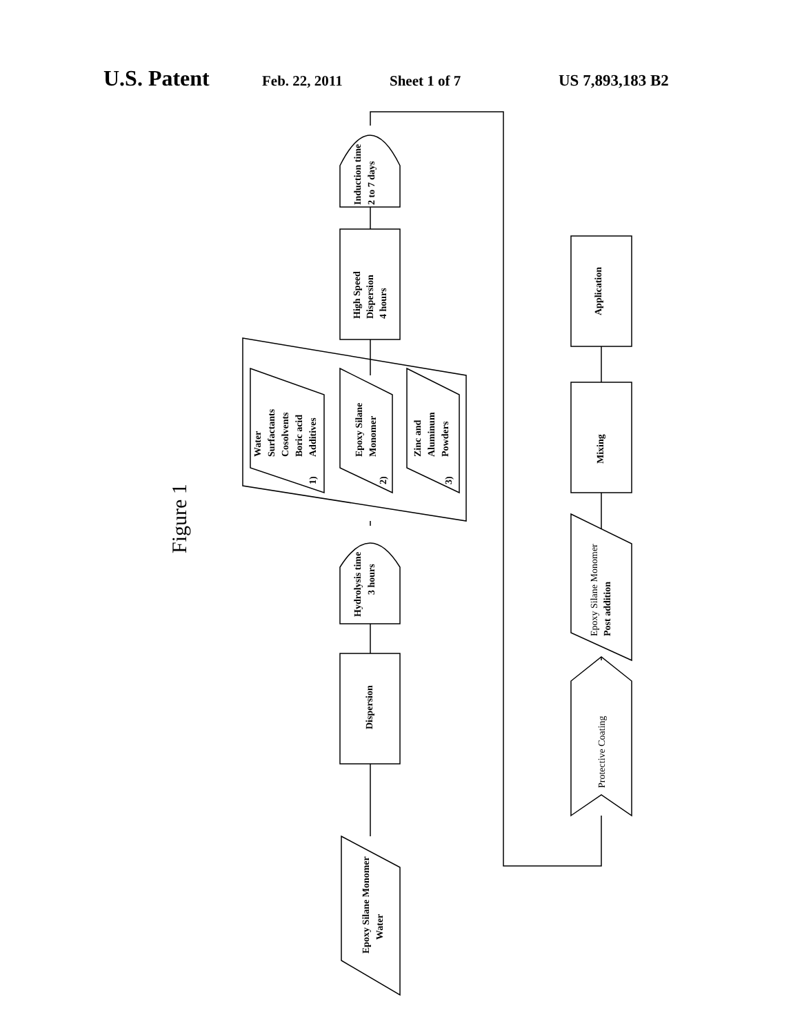U.S. Patent Feb. 22, 2011 Sheet 1 of 7 US 7,893,183 B2
Figure 1
Epoxy Silane Monomer
Water
Dispersion
Hydrolysis time
3 hours
Water
Surfactants
Cosolvents
Boric acid
Additives
1)
Epoxy Silane
Monomer
2)
Zinc and
Aluminum
Powders
3)
High Speed
Dispersion
4 hours
Induction time
2 to 7 days
Protective Coating
Epoxy Silane Monomer
Post addition
Mixing
Application